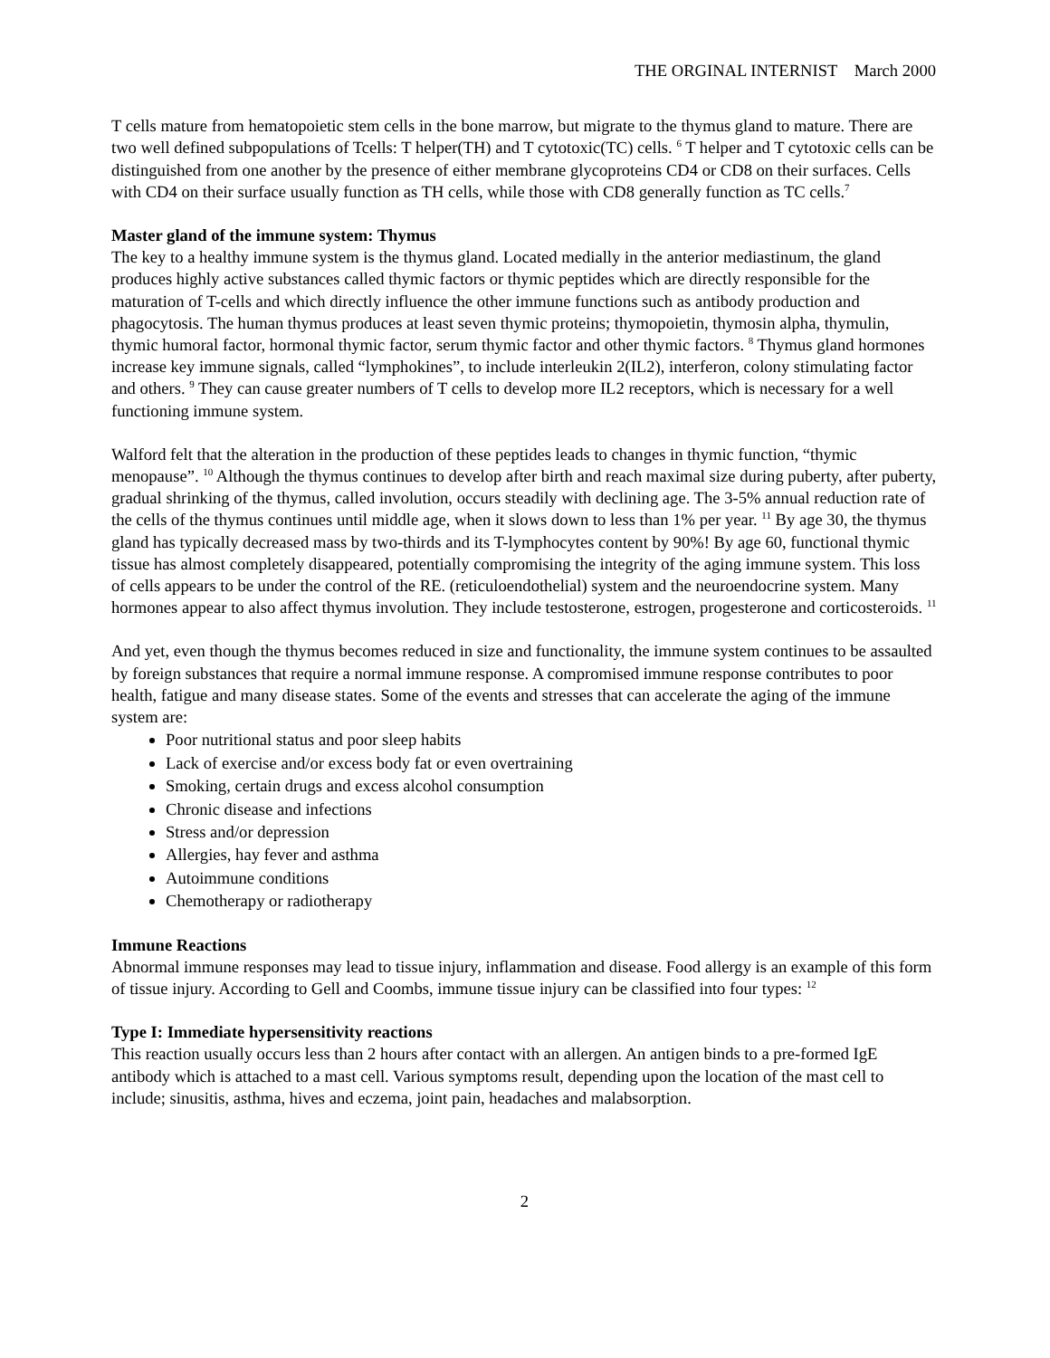THE ORGINAL INTERNIST March 2000
T cells mature from hematopoietic stem cells in the bone marrow, but migrate to the thymus gland to mature. There are two well defined subpopulations of Tcells: T helper(TH) and T cytotoxic(TC) cells. <sup>6</sup> T helper and T cytotoxic cells can be distinguished from one another by the presence of either membrane glycoproteins CD4 or CD8 on their surfaces. Cells with CD4 on their surface usually function as TH cells, while those with CD8 generally function as TC cells.<sup>7</sup>
Master gland of the immune system: Thymus
The key to a healthy immune system is the thymus gland. Located medially in the anterior mediastinum, the gland produces highly active substances called thymic factors or thymic peptides which are directly responsible for the maturation of T-cells and which directly influence the other immune functions such as antibody production and phagocytosis. The human thymus produces at least seven thymic proteins; thymopoietin, thymosin alpha, thymulin, thymic humoral factor, hormonal thymic factor, serum thymic factor and other thymic factors. <sup>8</sup> Thymus gland hormones increase key immune signals, called “lymphokines”, to include interleukin 2(IL2), interferon, colony stimulating factor and others. <sup>9</sup> They can cause greater numbers of T cells to develop more IL2 receptors, which is necessary for a well functioning immune system.
Walford felt that the alteration in the production of these peptides leads to changes in thymic function, “thymic menopause”. <sup>10</sup> Although the thymus continues to develop after birth and reach maximal size during puberty, after puberty, gradual shrinking of the thymus, called involution, occurs steadily with declining age. The 3-5% annual reduction rate of the cells of the thymus continues until middle age, when it slows down to less than 1% per year. <sup>11</sup> By age 30, the thymus gland has typically decreased mass by two-thirds and its T-lymphocytes content by 90%! By age 60, functional thymic tissue has almost completely disappeared, potentially compromising the integrity of the aging immune system. This loss of cells appears to be under the control of the RE. (reticuloendothelial) system and the neuroendocrine system. Many hormones appear to also affect thymus involution. They include testosterone, estrogen, progesterone and corticosteroids. <sup>11</sup>
And yet, even though the thymus becomes reduced in size and functionality, the immune system continues to be assaulted by foreign substances that require a normal immune response. A compromised immune response contributes to poor health, fatigue and many disease states. Some of the events and stresses that can accelerate the aging of the immune system are:
Poor nutritional status and poor sleep habits
Lack of exercise and/or excess body fat or even overtraining
Smoking, certain drugs and excess alcohol consumption
Chronic disease and infections
Stress and/or depression
Allergies, hay fever and asthma
Autoimmune conditions
Chemotherapy or radiotherapy
Immune Reactions
Abnormal immune responses may lead to tissue injury, inflammation and disease. Food allergy is an example of this form of tissue injury. According to Gell and Coombs, immune tissue injury can be classified into four types: <sup>12</sup>
Type I: Immediate hypersensitivity reactions
This reaction usually occurs less than 2 hours after contact with an allergen. An antigen binds to a pre-formed IgE antibody which is attached to a mast cell. Various symptoms result, depending upon the location of the mast cell to include; sinusitis, asthma, hives and eczema, joint pain, headaches and malabsorption.
2